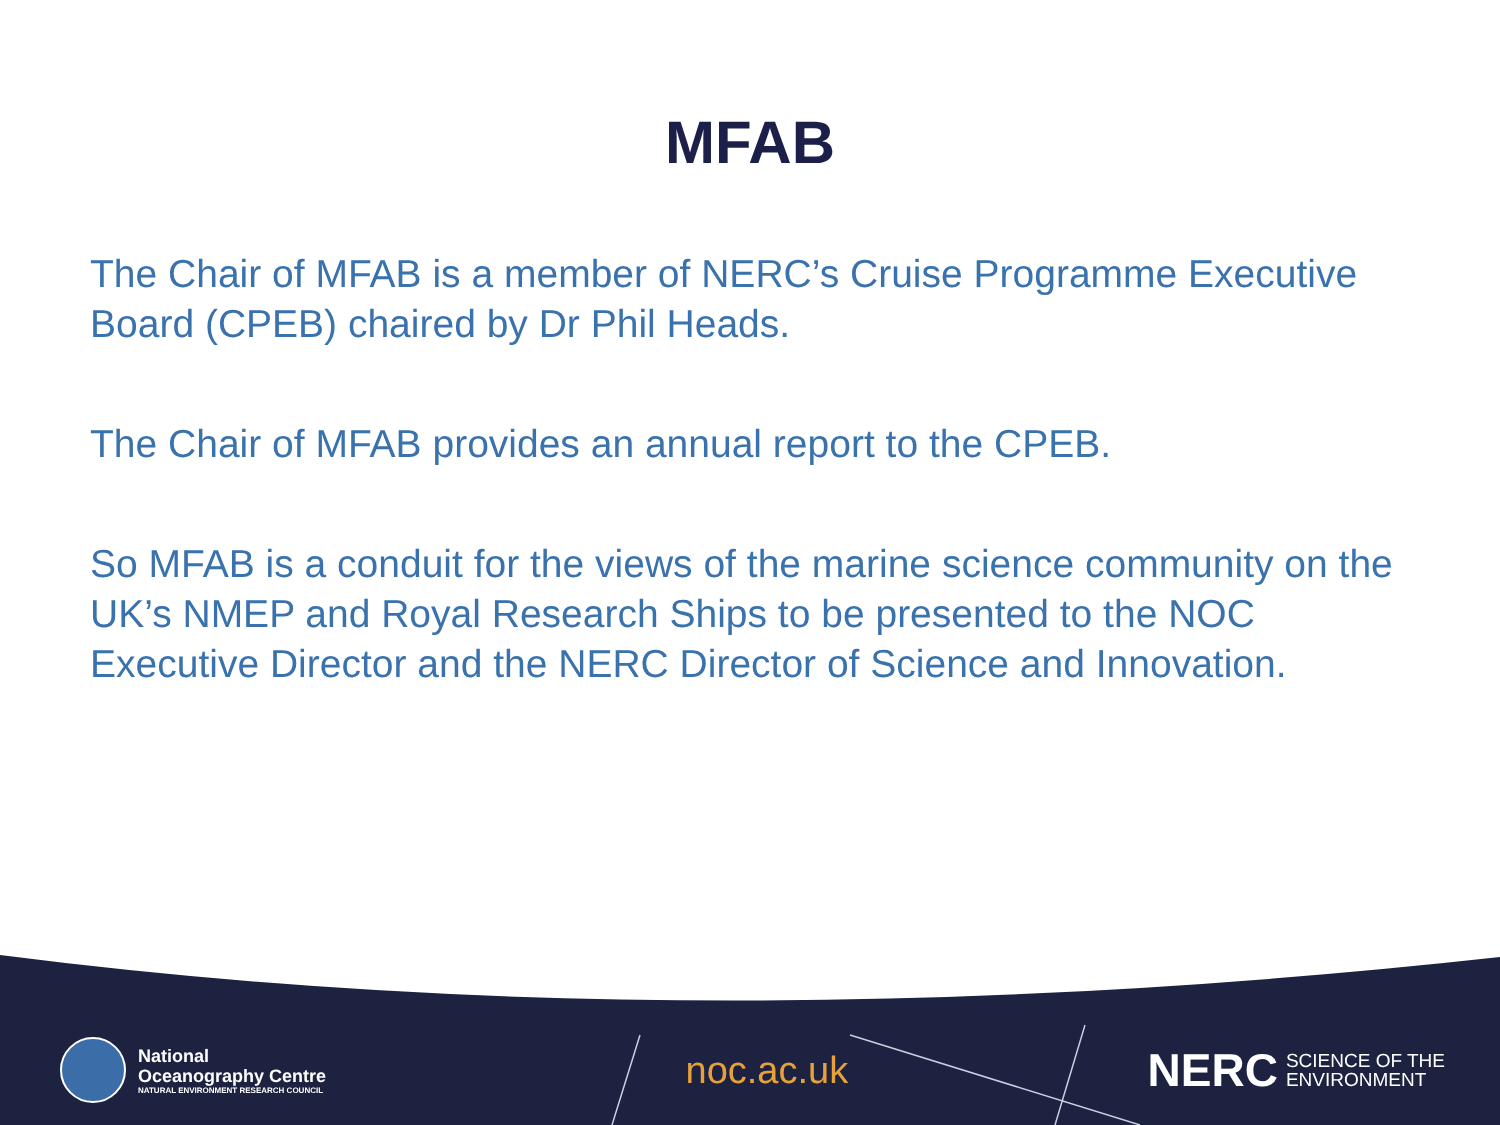MFAB
The Chair of MFAB is a member of NERC’s Cruise Programme Executive Board (CPEB) chaired by Dr Phil Heads.
The Chair of MFAB provides an annual report to the CPEB.
So MFAB is a conduit for the views of the marine science community on the UK’s NMEP and Royal Research Ships to be presented to the NOC Executive Director and the NERC Director of Science and Innovation.
National
Oceanography Centre
NATURAL ENVIRONMENT RESEARCH COUNCIL
noc.ac.uk
NERC SCIENCE OF THE
ENVIRONMENT